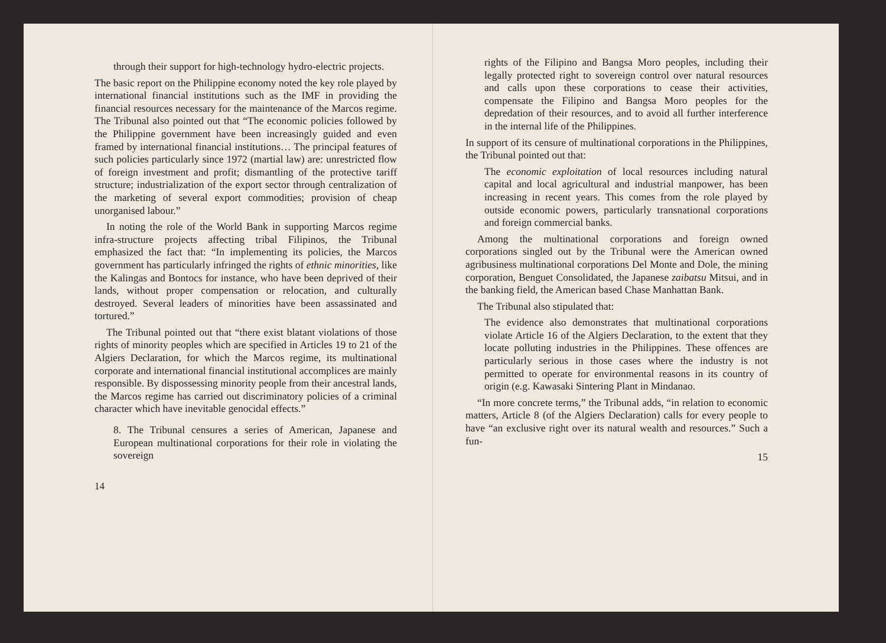through their support for high-technology hydro-electric projects.
The basic report on the Philippine economy noted the key role played by international financial institutions such as the IMF in providing the financial resources necessary for the maintenance of the Marcos regime. The Tribunal also pointed out that “The economic policies followed by the Philippine government have been increasingly guided and even framed by international financial institutions… The principal features of such policies particularly since 1972 (martial law) are: unrestricted flow of foreign investment and profit; dismantling of the protective tariff structure; industrialization of the export sector through centralization of the marketing of several export commodities; provision of cheap unorganised labour.”
In noting the role of the World Bank in supporting Marcos regime infra-structure projects affecting tribal Filipinos, the Tribunal emphasized the fact that: “In implementing its policies, the Marcos government has particularly infringed the rights of ethnic minorities, like the Kalingas and Bontocs for instance, who have been deprived of their lands, without proper compensation or relocation, and culturally destroyed. Several leaders of minorities have been assassinated and tortured.”
The Tribunal pointed out that “there exist blatant violations of those rights of minority peoples which are specified in Articles 19 to 21 of the Algiers Declaration, for which the Marcos regime, its multinational corporate and international financial institutional accomplices are mainly responsible. By dispossessing minority people from their ancestral lands, the Marcos regime has carried out discriminatory policies of a criminal character which have inevitable genocidal effects.”
8. The Tribunal censures a series of American, Japanese and European multinational corporations for their role in violating the sovereign
14
rights of the Filipino and Bangsa Moro peoples, including their legally protected right to sovereign control over natural resources and calls upon these corporations to cease their activities, compensate the Filipino and Bangsa Moro peoples for the depredation of their resources, and to avoid all further interference in the internal life of the Philippines.
In support of its censure of multinational corporations in the Philippines, the Tribunal pointed out that:
The economic exploitation of local resources including natural capital and local agricultural and industrial manpower, has been increasing in recent years. This comes from the role played by outside economic powers, particularly transnational corporations and foreign commercial banks.
Among the multinational corporations and foreign owned corporations singled out by the Tribunal were the American owned agribusiness multinational corporations Del Monte and Dole, the mining corporation, Benguet Consolidated, the Japanese zaibatsu Mitsui, and in the banking field, the American based Chase Manhattan Bank.
The Tribunal also stipulated that:
The evidence also demonstrates that multinational corporations violate Article 16 of the Algiers Declaration, to the extent that they locate polluting industries in the Philippines. These offences are particularly serious in those cases where the industry is not permitted to operate for environmental reasons in its country of origin (e.g. Kawasaki Sintering Plant in Mindanao.
“In more concrete terms,” the Tribunal adds, “in relation to economic matters, Article 8 (of the Algiers Declaration) calls for every people to have “an exclusive right over its natural wealth and resources.” Such a fun-
15